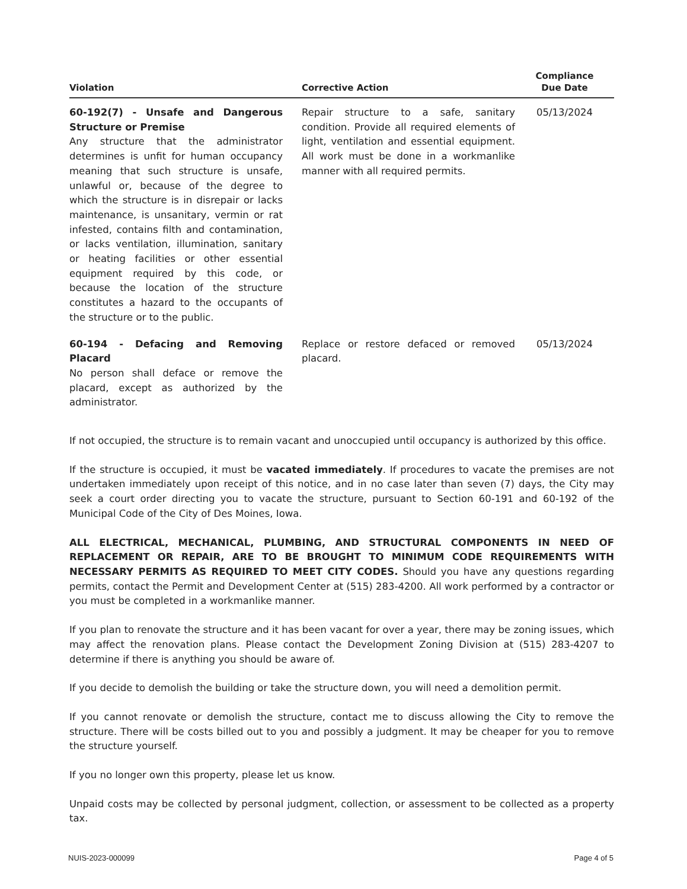| Violation | | Corrective Action | Compliance Due Date |
| --- | --- | --- | --- |
| 60-192(7) - Unsafe and Dangerous Structure or Premise Any structure that the administrator determines is unfit for human occupancy meaning that such structure is unsafe, unlawful or, because of the degree to which the structure is in disrepair or lacks maintenance, is unsanitary, vermin or rat infested, contains filth and contamination, or lacks ventilation, illumination, sanitary or heating facilities or other essential equipment required by this code, or because the location of the structure constitutes a hazard to the occupants of the structure or to the public. | | Repair structure to a safe, sanitary condition. Provide all required elements of light, ventilation and essential equipment. All work must be done in a workmanlike manner with all required permits. | 05/13/2024 |
| 60-194 - Defacing and Removing Placard No person shall deface or remove the placard, except as authorized by the administrator. | | Replace or restore defaced or removed placard. | 05/13/2024 |
If not occupied, the structure is to remain vacant and unoccupied until occupancy is authorized by this office.
If the structure is occupied, it must be vacated immediately. If procedures to vacate the premises are not undertaken immediately upon receipt of this notice, and in no case later than seven (7) days, the City may seek a court order directing you to vacate the structure, pursuant to Section 60-191 and 60-192 of the Municipal Code of the City of Des Moines, Iowa.
ALL ELECTRICAL, MECHANICAL, PLUMBING, AND STRUCTURAL COMPONENTS IN NEED OF REPLACEMENT OR REPAIR, ARE TO BE BROUGHT TO MINIMUM CODE REQUIREMENTS WITH NECESSARY PERMITS AS REQUIRED TO MEET CITY CODES. Should you have any questions regarding permits, contact the Permit and Development Center at (515) 283-4200. All work performed by a contractor or you must be completed in a workmanlike manner.
If you plan to renovate the structure and it has been vacant for over a year, there may be zoning issues, which may affect the renovation plans. Please contact the Development Zoning Division at (515) 283-4207 to determine if there is anything you should be aware of.
If you decide to demolish the building or take the structure down, you will need a demolition permit.
If you cannot renovate or demolish the structure, contact me to discuss allowing the City to remove the structure. There will be costs billed out to you and possibly a judgment. It may be cheaper for you to remove the structure yourself.
If you no longer own this property, please let us know.
Unpaid costs may be collected by personal judgment, collection, or assessment to be collected as a property tax.
NUIS-2023-000099 Page 4 of 5